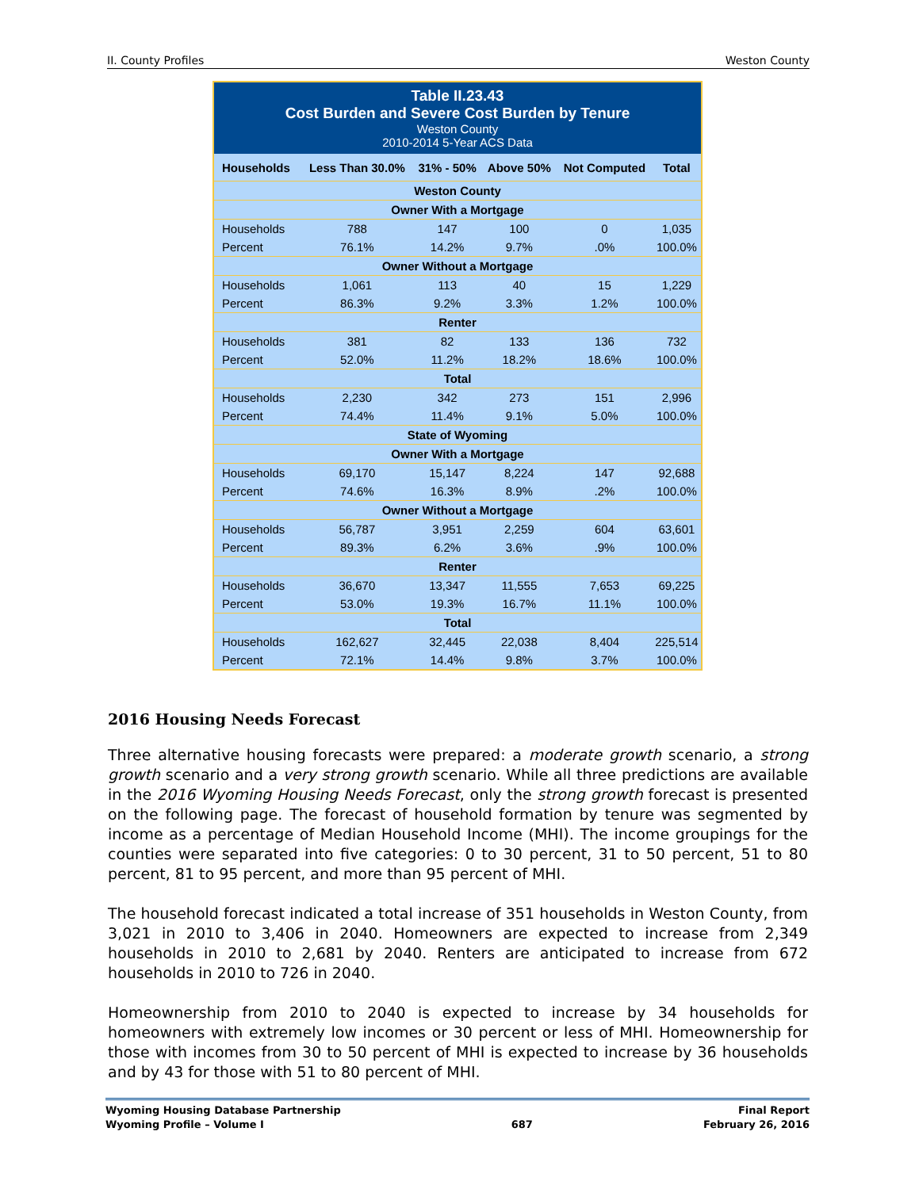II. County Profiles Weston County
| Table II.23.43 Cost Burden and Severe Cost Burden by Tenure Weston County 2010-2014 5-Year ACS Data | | | | | |
| Households | Less Than 30.0% | 31% - 50% | Above 50% | Not Computed | Total |
| Weston County | | | | | |
| Owner With a Mortgage | | | | | |
| Households | 788 | 147 | 100 | 0 | 1,035 |
| Percent | 76.1% | 14.2% | 9.7% | .0% | 100.0% |
| Owner Without a Mortgage | | | | | |
| Households | 1,061 | 113 | 40 | 15 | 1,229 |
| Percent | 86.3% | 9.2% | 3.3% | 1.2% | 100.0% |
| Renter | | | | | |
| Households | 381 | 82 | 133 | 136 | 732 |
| Percent | 52.0% | 11.2% | 18.2% | 18.6% | 100.0% |
| Total | | | | | |
| Households | 2,230 | 342 | 273 | 151 | 2,996 |
| Percent | 74.4% | 11.4% | 9.1% | 5.0% | 100.0% |
| State of Wyoming | | | | | |
| Owner With a Mortgage | | | | | |
| Households | 69,170 | 15,147 | 8,224 | 147 | 92,688 |
| Percent | 74.6% | 16.3% | 8.9% | .2% | 100.0% |
| Owner Without a Mortgage | | | | | |
| Households | 56,787 | 3,951 | 2,259 | 604 | 63,601 |
| Percent | 89.3% | 6.2% | 3.6% | .9% | 100.0% |
| Renter | | | | | |
| Households | 36,670 | 13,347 | 11,555 | 7,653 | 69,225 |
| Percent | 53.0% | 19.3% | 16.7% | 11.1% | 100.0% |
| Total | | | | | |
| Households | 162,627 | 32,445 | 22,038 | 8,404 | 225,514 |
| Percent | 72.1% | 14.4% | 9.8% | 3.7% | 100.0% |
2016 Housing Needs Forecast
Three alternative housing forecasts were prepared: a moderate growth scenario, a strong growth scenario and a very strong growth scenario. While all three predictions are available in the 2016 Wyoming Housing Needs Forecast, only the strong growth forecast is presented on the following page. The forecast of household formation by tenure was segmented by income as a percentage of Median Household Income (MHI). The income groupings for the counties were separated into five categories: 0 to 30 percent, 31 to 50 percent, 51 to 80 percent, 81 to 95 percent, and more than 95 percent of MHI.
The household forecast indicated a total increase of 351 households in Weston County, from 3,021 in 2010 to 3,406 in 2040. Homeowners are expected to increase from 2,349 households in 2010 to 2,681 by 2040. Renters are anticipated to increase from 672 households in 2010 to 726 in 2040.
Homeownership from 2010 to 2040 is expected to increase by 34 households for homeowners with extremely low incomes or 30 percent or less of MHI. Homeownership for those with incomes from 30 to 50 percent of MHI is expected to increase by 36 households and by 43 for those with 51 to 80 percent of MHI.
Wyoming Housing Database Partnership
Wyoming Profile – Volume I
687 Final Report
February 26, 2016